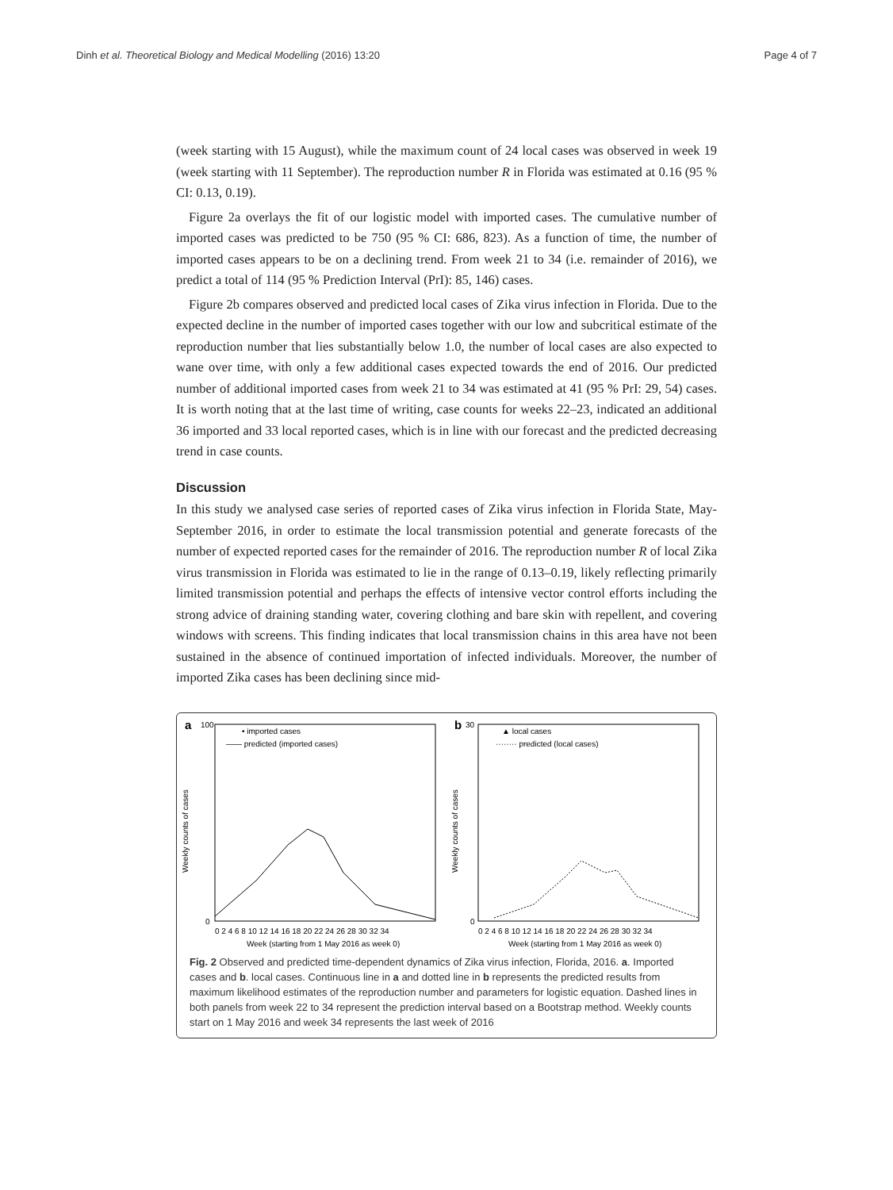Dinh et al. Theoretical Biology and Medical Modelling (2016) 13:20 Page 4 of 7
(week starting with 15 August), while the maximum count of 24 local cases was observed in week 19 (week starting with 11 September). The reproduction number R in Florida was estimated at 0.16 (95 % CI: 0.13, 0.19).
Figure 2a overlays the fit of our logistic model with imported cases. The cumulative number of imported cases was predicted to be 750 (95 % CI: 686, 823). As a function of time, the number of imported cases appears to be on a declining trend. From week 21 to 34 (i.e. remainder of 2016), we predict a total of 114 (95 % Prediction Interval (PrI): 85, 146) cases.
Figure 2b compares observed and predicted local cases of Zika virus infection in Florida. Due to the expected decline in the number of imported cases together with our low and subcritical estimate of the reproduction number that lies substantially below 1.0, the number of local cases are also expected to wane over time, with only a few additional cases expected towards the end of 2016. Our predicted number of additional imported cases from week 21 to 34 was estimated at 41 (95 % PrI: 29, 54) cases. It is worth noting that at the last time of writing, case counts for weeks 22–23, indicated an additional 36 imported and 33 local reported cases, which is in line with our forecast and the predicted decreasing trend in case counts.
Discussion
In this study we analysed case series of reported cases of Zika virus infection in Florida State, May-September 2016, in order to estimate the local transmission potential and generate forecasts of the number of expected reported cases for the remainder of 2016. The reproduction number R of local Zika virus transmission in Florida was estimated to lie in the range of 0.13–0.19, likely reflecting primarily limited transmission potential and perhaps the effects of intensive vector control efforts including the strong advice of draining standing water, covering clothing and bare skin with repellent, and covering windows with screens. This finding indicates that local transmission chains in this area have not been sustained in the absence of continued importation of infected individuals. Moreover, the number of imported Zika cases has been declining since mid-
a
Weekly counts of cases
100
0
• imported cases
—— predicted (imported cases)
0 2 4 6 8 10 12 14 16 18 20 22 24 26 28 30 32 34
Week (starting from 1 May 2016 as week 0)
b
Weekly counts of cases
30
0
▲ local cases
········ predicted (local cases)
0 2 4 6 8 10 12 14 16 18 20 22 24 26 28 30 32 34
Week (starting from 1 May 2016 as week 0)
Fig. 2 Observed and predicted time-dependent dynamics of Zika virus infection, Florida, 2016. a. Imported cases and b. local cases. Continuous line in a and dotted line in b represents the predicted results from maximum likelihood estimates of the reproduction number and parameters for logistic equation. Dashed lines in both panels from week 22 to 34 represent the prediction interval based on a Bootstrap method. Weekly counts start on 1 May 2016 and week 34 represents the last week of 2016